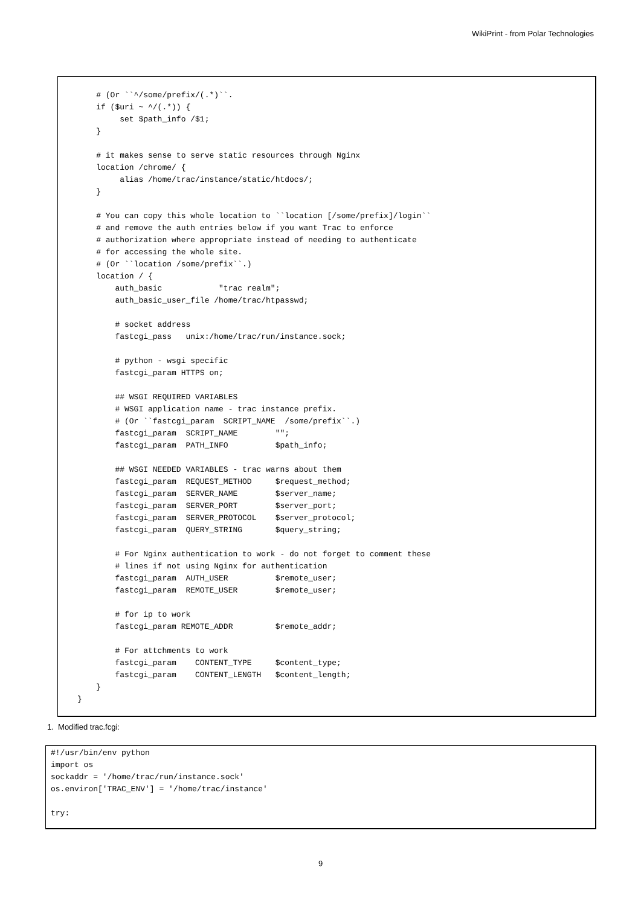WikiPrint - from Polar Technologies
    # (Or ``^/some/prefix/(.*)``.
    if ($uri ~ ^/(.*)) {
         set $path_info /$1;
    }

    # it makes sense to serve static resources through Nginx
    location /chrome/ {
         alias /home/trac/instance/static/htdocs/;
    }

    # You can copy this whole location to ``location [/some/prefix]/login``
    # and remove the auth entries below if you want Trac to enforce
    # authorization where appropriate instead of needing to authenticate
    # for accessing the whole site.
    # (Or ``location /some/prefix``.)
    location / {
        auth_basic            "trac realm";
        auth_basic_user_file /home/trac/htpasswd;

        # socket address
        fastcgi_pass   unix:/home/trac/run/instance.sock;

        # python - wsgi specific
        fastcgi_param HTTPS on;

        ## WSGI REQUIRED VARIABLES
        # WSGI application name - trac instance prefix.
        # (Or ``fastcgi_param  SCRIPT_NAME  /some/prefix``.)
        fastcgi_param  SCRIPT_NAME        "";
        fastcgi_param  PATH_INFO          $path_info;

        ## WSGI NEEDED VARIABLES - trac warns about them
        fastcgi_param  REQUEST_METHOD     $request_method;
        fastcgi_param  SERVER_NAME        $server_name;
        fastcgi_param  SERVER_PORT        $server_port;
        fastcgi_param  SERVER_PROTOCOL    $server_protocol;
        fastcgi_param  QUERY_STRING       $query_string;

        # For Nginx authentication to work - do not forget to comment these
        # lines if not using Nginx for authentication
        fastcgi_param  AUTH_USER          $remote_user;
        fastcgi_param  REMOTE_USER        $remote_user;

        # for ip to work
        fastcgi_param REMOTE_ADDR         $remote_addr;

        # For attchments to work
        fastcgi_param    CONTENT_TYPE     $content_type;
        fastcgi_param    CONTENT_LENGTH   $content_length;
    }
}
1. Modified trac.fcgi:
#!/usr/bin/env python
import os
sockaddr = '/home/trac/run/instance.sock'
os.environ['TRAC_ENV'] = '/home/trac/instance'

try:
9